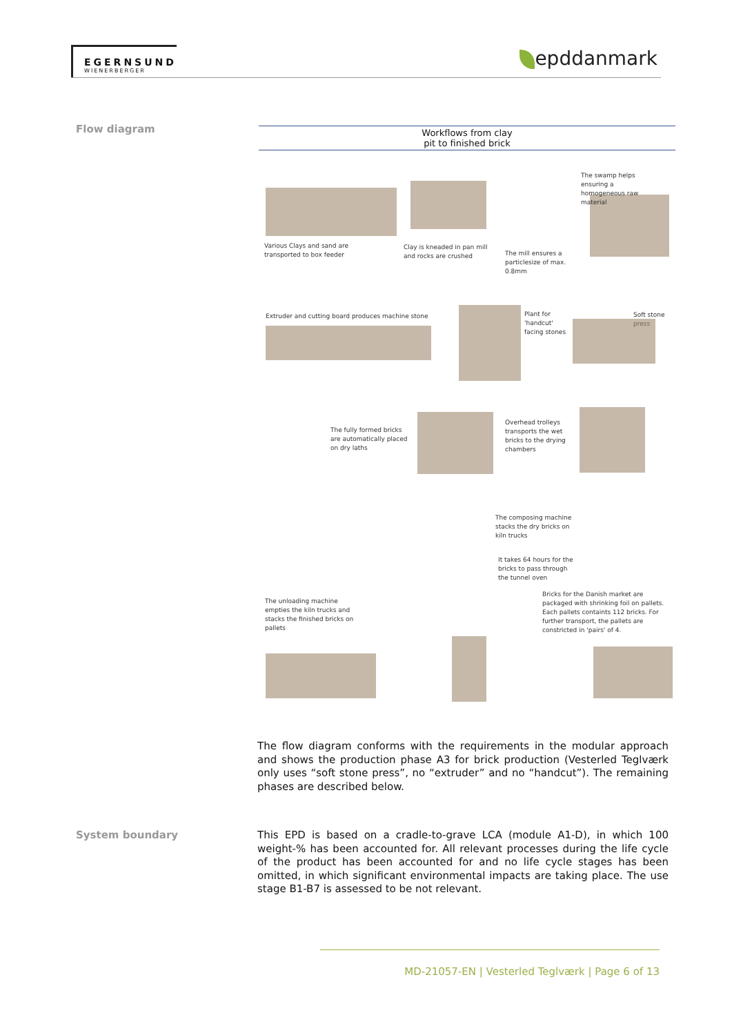EGERNSUND
WIENERBERGER
epddanmark
Flow diagram
Workflows from clay
pit to finished brick
Various Clays and sand are
transported to box feeder
Clay is kneaded in pan mill
and rocks are crushed
The mill ensures a
particlesize of max.
0.8mm
The swamp helps
ensuring a
homogeneous raw
material
Extruder and cutting board produces machine stone
Plant for
'handcut'
facing stones
Soft stone
press
The fully formed bricks
are automatically placed
on dry laths
Overhead trolleys
transports the wet
bricks to the drying
chambers
The composing machine
stacks the dry bricks on
kiln trucks
It takes 64 hours for the
bricks to pass through
the tunnel oven
The unloading machine
empties the kiln trucks and
stacks the finished bricks on
pallets
Bricks for the Danish market are
packaged with shrinking foil on pallets.
Each pallets containts 112 bricks. For
further transport, the pallets are
constricted in 'pairs' of 4.
The flow diagram conforms with the requirements in the modular approach and shows the production phase A3 for brick production (Vesterled Teglværk only uses “soft stone press”, no “extruder” and no “handcut”). The remaining phases are described below.
System boundary
This EPD is based on a cradle-to-grave LCA (module A1-D), in which 100 weight-% has been accounted for. All relevant processes during the life cycle of the product has been accounted for and no life cycle stages has been omitted, in which significant environmental impacts are taking place. The use stage B1-B7 is assessed to be not relevant.
MD-21057-EN | Vesterled Teglværk | Page 6 of 13